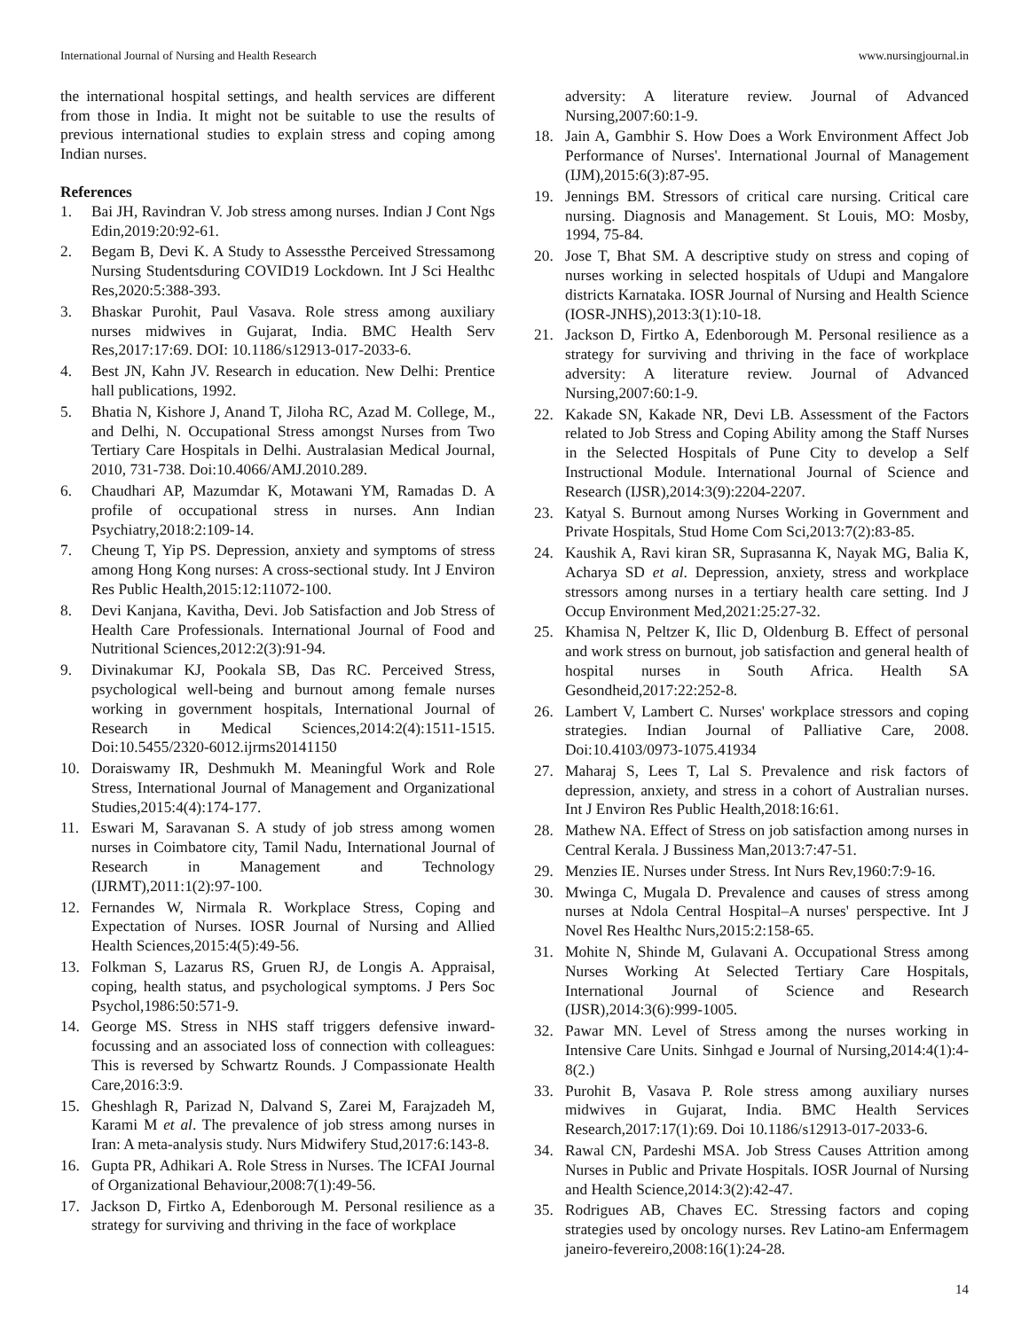International Journal of Nursing and Health Research www.nursingjournal.in
the international hospital settings, and health services are different from those in India. It might not be suitable to use the results of previous international studies to explain stress and coping among Indian nurses.
References
1. Bai JH, Ravindran V. Job stress among nurses. Indian J Cont Ngs Edin,2019:20:92-61.
2. Begam B, Devi K. A Study to Assessthe Perceived Stressamong Nursing Studentsduring COVID19 Lockdown. Int J Sci Healthc Res,2020:5:388-393.
3. Bhaskar Purohit, Paul Vasava. Role stress among auxiliary nurses midwives in Gujarat, India. BMC Health Serv Res,2017:17:69. DOI: 10.1186/s12913-017-2033-6.
4. Best JN, Kahn JV. Research in education. New Delhi: Prentice hall publications, 1992.
5. Bhatia N, Kishore J, Anand T, Jiloha RC, Azad M. College, M., and Delhi, N. Occupational Stress amongst Nurses from Two Tertiary Care Hospitals in Delhi. Australasian Medical Journal, 2010, 731-738. Doi:10.4066/AMJ.2010.289.
6. Chaudhari AP, Mazumdar K, Motawani YM, Ramadas D. A profile of occupational stress in nurses. Ann Indian Psychiatry,2018:2:109-14.
7. Cheung T, Yip PS. Depression, anxiety and symptoms of stress among Hong Kong nurses: A cross-sectional study. Int J Environ Res Public Health,2015:12:11072-100.
8. Devi Kanjana, Kavitha, Devi. Job Satisfaction and Job Stress of Health Care Professionals. International Journal of Food and Nutritional Sciences,2012:2(3):91-94.
9. Divinakumar KJ, Pookala SB, Das RC. Perceived Stress, psychological well-being and burnout among female nurses working in government hospitals, International Journal of Research in Medical Sciences,2014:2(4):1511-1515. Doi:10.5455/2320-6012.ijrms20141150
10. Doraiswamy IR, Deshmukh M. Meaningful Work and Role Stress, International Journal of Management and Organizational Studies,2015:4(4):174-177.
11. Eswari M, Saravanan S. A study of job stress among women nurses in Coimbatore city, Tamil Nadu, International Journal of Research in Management and Technology (IJRMT),2011:1(2):97-100.
12. Fernandes W, Nirmala R. Workplace Stress, Coping and Expectation of Nurses. IOSR Journal of Nursing and Allied Health Sciences,2015:4(5):49-56.
13. Folkman S, Lazarus RS, Gruen RJ, de Longis A. Appraisal, coping, health status, and psychological symptoms. J Pers Soc Psychol,1986:50:571-9.
14. George MS. Stress in NHS staff triggers defensive inward-focussing and an associated loss of connection with colleagues: This is reversed by Schwartz Rounds. J Compassionate Health Care,2016:3:9.
15. Gheshlagh R, Parizad N, Dalvand S, Zarei M, Farajzadeh M, Karami M et al. The prevalence of job stress among nurses in Iran: A meta-analysis study. Nurs Midwifery Stud,2017:6:143-8.
16. Gupta PR, Adhikari A. Role Stress in Nurses. The ICFAI Journal of Organizational Behaviour,2008:7(1):49-56.
17. Jackson D, Firtko A, Edenborough M. Personal resilience as a strategy for surviving and thriving in the face of workplace
adversity: A literature review. Journal of Advanced Nursing,2007:60:1-9.
18. Jain A, Gambhir S. How Does a Work Environment Affect Job Performance of Nurses'. International Journal of Management (IJM),2015:6(3):87-95.
19. Jennings BM. Stressors of critical care nursing. Critical care nursing. Diagnosis and Management. St Louis, MO: Mosby, 1994, 75-84.
20. Jose T, Bhat SM. A descriptive study on stress and coping of nurses working in selected hospitals of Udupi and Mangalore districts Karnataka. IOSR Journal of Nursing and Health Science (IOSR-JNHS),2013:3(1):10-18.
21. Jackson D, Firtko A, Edenborough M. Personal resilience as a strategy for surviving and thriving in the face of workplace adversity: A literature review. Journal of Advanced Nursing,2007:60:1-9.
22. Kakade SN, Kakade NR, Devi LB. Assessment of the Factors related to Job Stress and Coping Ability among the Staff Nurses in the Selected Hospitals of Pune City to develop a Self Instructional Module. International Journal of Science and Research (IJSR),2014:3(9):2204-2207.
23. Katyal S. Burnout among Nurses Working in Government and Private Hospitals, Stud Home Com Sci,2013:7(2):83-85.
24. Kaushik A, Ravi kiran SR, Suprasanna K, Nayak MG, Balia K, Acharya SD et al. Depression, anxiety, stress and workplace stressors among nurses in a tertiary health care setting. Ind J Occup Environment Med,2021:25:27-32.
25. Khamisa N, Peltzer K, Ilic D, Oldenburg B. Effect of personal and work stress on burnout, job satisfaction and general health of hospital nurses in South Africa. Health SA Gesondheid,2017:22:252-8.
26. Lambert V, Lambert C. Nurses' workplace stressors and coping strategies. Indian Journal of Palliative Care, 2008. Doi:10.4103/0973-1075.41934
27. Maharaj S, Lees T, Lal S. Prevalence and risk factors of depression, anxiety, and stress in a cohort of Australian nurses. Int J Environ Res Public Health,2018:16:61.
28. Mathew NA. Effect of Stress on job satisfaction among nurses in Central Kerala. J Bussiness Man,2013:7:47-51.
29. Menzies IE. Nurses under Stress. Int Nurs Rev,1960:7:9-16.
30. Mwinga C, Mugala D. Prevalence and causes of stress among nurses at Ndola Central Hospital–A nurses' perspective. Int J Novel Res Healthc Nurs,2015:2:158-65.
31. Mohite N, Shinde M, Gulavani A. Occupational Stress among Nurses Working At Selected Tertiary Care Hospitals, International Journal of Science and Research (IJSR),2014:3(6):999-1005.
32. Pawar MN. Level of Stress among the nurses working in Intensive Care Units. Sinhgad e Journal of Nursing,2014:4(1):4-8(2.)
33. Purohit B, Vasava P. Role stress among auxiliary nurses midwives in Gujarat, India. BMC Health Services Research,2017:17(1):69. Doi 10.1186/s12913-017-2033-6.
34. Rawal CN, Pardeshi MSA. Job Stress Causes Attrition among Nurses in Public and Private Hospitals. IOSR Journal of Nursing and Health Science,2014:3(2):42-47.
35. Rodrigues AB, Chaves EC. Stressing factors and coping strategies used by oncology nurses. Rev Latino-am Enfermagem janeiro-fevereiro,2008:16(1):24-28.
14